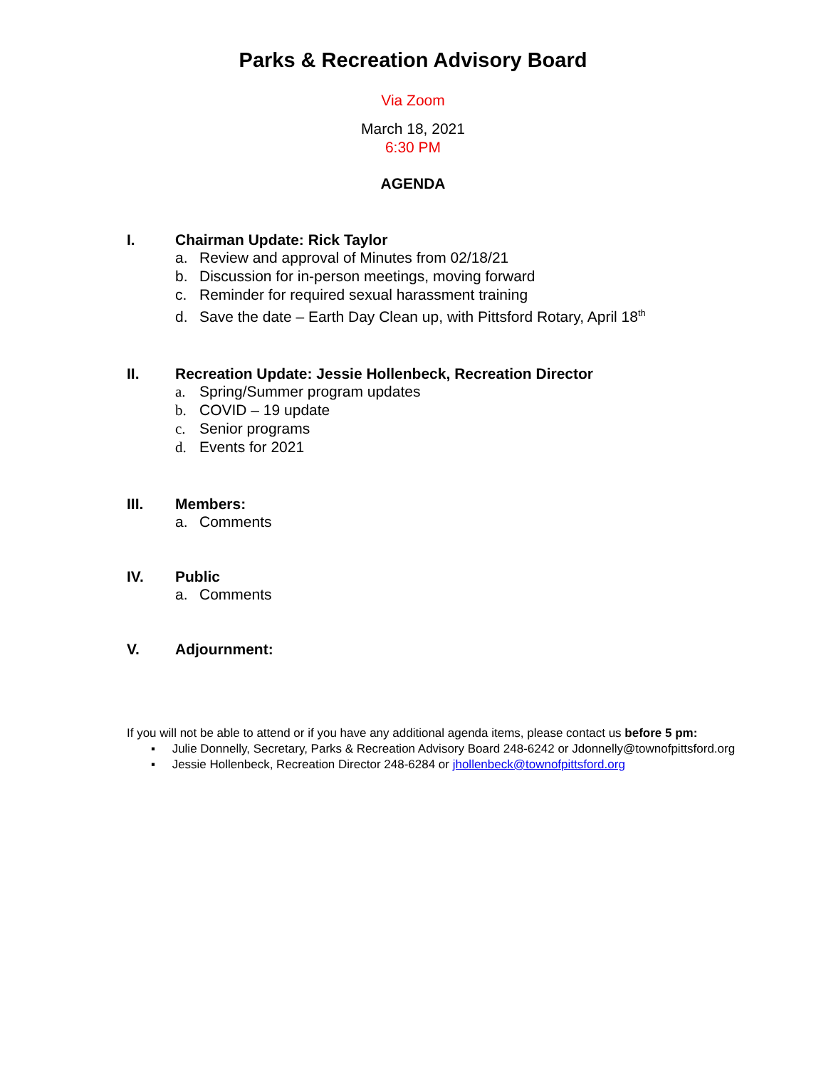Parks & Recreation Advisory Board
Via Zoom
March 18, 2021
6:30 PM
AGENDA
I. Chairman Update: Rick Taylor
a. Review and approval of Minutes from 02/18/21
b. Discussion for in-person meetings, moving forward
c. Reminder for required sexual harassment training
d. Save the date – Earth Day Clean up, with Pittsford Rotary, April 18<sup>th</sup>
II. Recreation Update: Jessie Hollenbeck, Recreation Director
a. Spring/Summer program updates
b. COVID – 19 update
c. Senior programs
d. Events for 2021
III. Members:
a. Comments
IV. Public
a. Comments
V. Adjournment:
If you will not be able to attend or if you have any additional agenda items, please contact us before 5 pm:
▪ Julie Donnelly, Secretary, Parks & Recreation Advisory Board 248-6242 or Jdonnelly@townofpittsford.org
▪ Jessie Hollenbeck, Recreation Director 248-6284 or jhollenbeck@townofpittsford.org